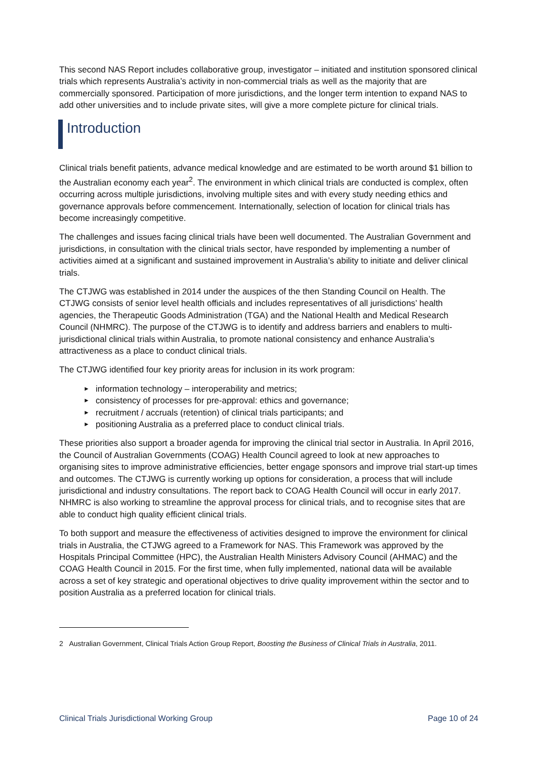This second NAS Report includes collaborative group, investigator – initiated and institution sponsored clinical trials which represents Australia’s activity in non-commercial trials as well as the majority that are commercially sponsored. Participation of more jurisdictions, and the longer term intention to expand NAS to add other universities and to include private sites, will give a more complete picture for clinical trials.
Introduction
Clinical trials benefit patients, advance medical knowledge and are estimated to be worth around $1 billion to the Australian economy each year<sup>2</sup>. The environment in which clinical trials are conducted is complex, often occurring across multiple jurisdictions, involving multiple sites and with every study needing ethics and governance approvals before commencement. Internationally, selection of location for clinical trials has become increasingly competitive.
The challenges and issues facing clinical trials have been well documented. The Australian Government and jurisdictions, in consultation with the clinical trials sector, have responded by implementing a number of activities aimed at a significant and sustained improvement in Australia’s ability to initiate and deliver clinical trials.
The CTJWG was established in 2014 under the auspices of the then Standing Council on Health. The CTJWG consists of senior level health officials and includes representatives of all jurisdictions’ health agencies, the Therapeutic Goods Administration (TGA) and the National Health and Medical Research Council (NHMRC). The purpose of the CTJWG is to identify and address barriers and enablers to multi-jurisdictional clinical trials within Australia, to promote national consistency and enhance Australia’s attractiveness as a place to conduct clinical trials.
The CTJWG identified four key priority areas for inclusion in its work program:
► information technology – interoperability and metrics;
► consistency of processes for pre-approval: ethics and governance;
► recruitment / accruals (retention) of clinical trials participants; and
► positioning Australia as a preferred place to conduct clinical trials.
These priorities also support a broader agenda for improving the clinical trial sector in Australia. In April 2016, the Council of Australian Governments (COAG) Health Council agreed to look at new approaches to organising sites to improve administrative efficiencies, better engage sponsors and improve trial start-up times and outcomes. The CTJWG is currently working up options for consideration, a process that will include jurisdictional and industry consultations. The report back to COAG Health Council will occur in early 2017. NHMRC is also working to streamline the approval process for clinical trials, and to recognise sites that are able to conduct high quality efficient clinical trials.
To both support and measure the effectiveness of activities designed to improve the environment for clinical trials in Australia, the CTJWG agreed to a Framework for NAS. This Framework was approved by the Hospitals Principal Committee (HPC), the Australian Health Ministers Advisory Council (AHMAC) and the COAG Health Council in 2015. For the first time, when fully implemented, national data will be available across a set of key strategic and operational objectives to drive quality improvement within the sector and to position Australia as a preferred location for clinical trials.
2 Australian Government, Clinical Trials Action Group Report, Boosting the Business of Clinical Trials in Australia, 2011.
Clinical Trials Jurisdictional Working Group Page 10 of 24